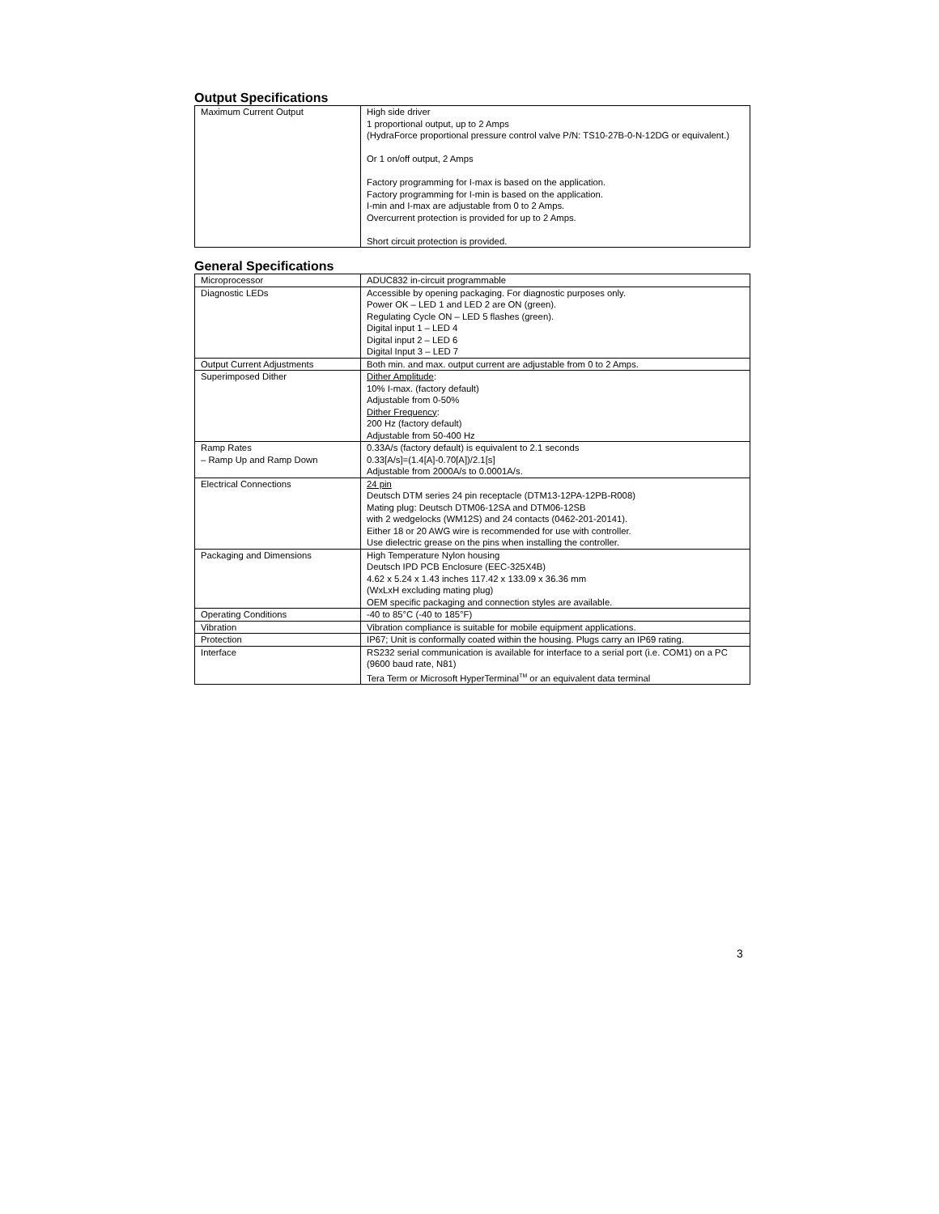Output Specifications
| Maximum Current Output | High side driver 1 proportional output, up to 2 Amps (HydraForce proportional pressure control valve P/N: TS10-27B-0-N-12DG or equivalent.) Or 1 on/off output, 2 Amps Factory programming for I-max is based on the application. Factory programming for I-min is based on the application. I-min and I-max are adjustable from 0 to 2 Amps. Overcurrent protection is provided for up to 2 Amps. Short circuit protection is provided. |
General Specifications
| Microprocessor | ADUC832 in-circuit programmable |
| Diagnostic LEDs | Accessible by opening packaging. For diagnostic purposes only. Power OK – LED 1 and LED 2 are ON (green). Regulating Cycle ON – LED 5 flashes (green). Digital input 1 – LED 4 Digital input 2 – LED 6 Digital Input 3 – LED 7 |
| Output Current Adjustments | Both min. and max. output current are adjustable from 0 to 2 Amps. |
| Superimposed Dither | Dither Amplitude : 10% I-max. (factory default) Adjustable from 0-50% Dither Frequency : 200 Hz (factory default) Adjustable from 50-400 Hz |
| Ramp Rates – Ramp Up and Ramp Down | 0.33A/s (factory default) is equivalent to 2.1 seconds 0.33[A/s]=(1.4[A]-0.70[A])/2.1[s] Adjustable from 2000A/s to 0.0001A/s. |
| Electrical Connections | 24 pin Deutsch DTM series 24 pin receptacle (DTM13-12PA-12PB-R008) Mating plug: Deutsch DTM06-12SA and DTM06-12SB with 2 wedgelocks (WM12S) and 24 contacts (0462-201-20141). Either 18 or 20 AWG wire is recommended for use with controller. Use dielectric grease on the pins when installing the controller. |
| Packaging and Dimensions | High Temperature Nylon housing Deutsch IPD PCB Enclosure (EEC-325X4B) 4.62 x 5.24 x 1.43 inches 117.42 x 133.09 x 36.36 mm (WxLxH excluding mating plug) OEM specific packaging and connection styles are available. |
| Operating Conditions | -40 to 85°C (-40 to 185°F) |
| Vibration | Vibration compliance is suitable for mobile equipment applications. |
| Protection | IP67; Unit is conformally coated within the housing. Plugs carry an IP69 rating. |
| Interface | RS232 serial communication is available for interface to a serial port (i.e. COM1) on a PC (9600 baud rate, N81) Tera Term or Microsoft HyperTerminal<sup>TM</sup> or an equivalent data terminal |
3